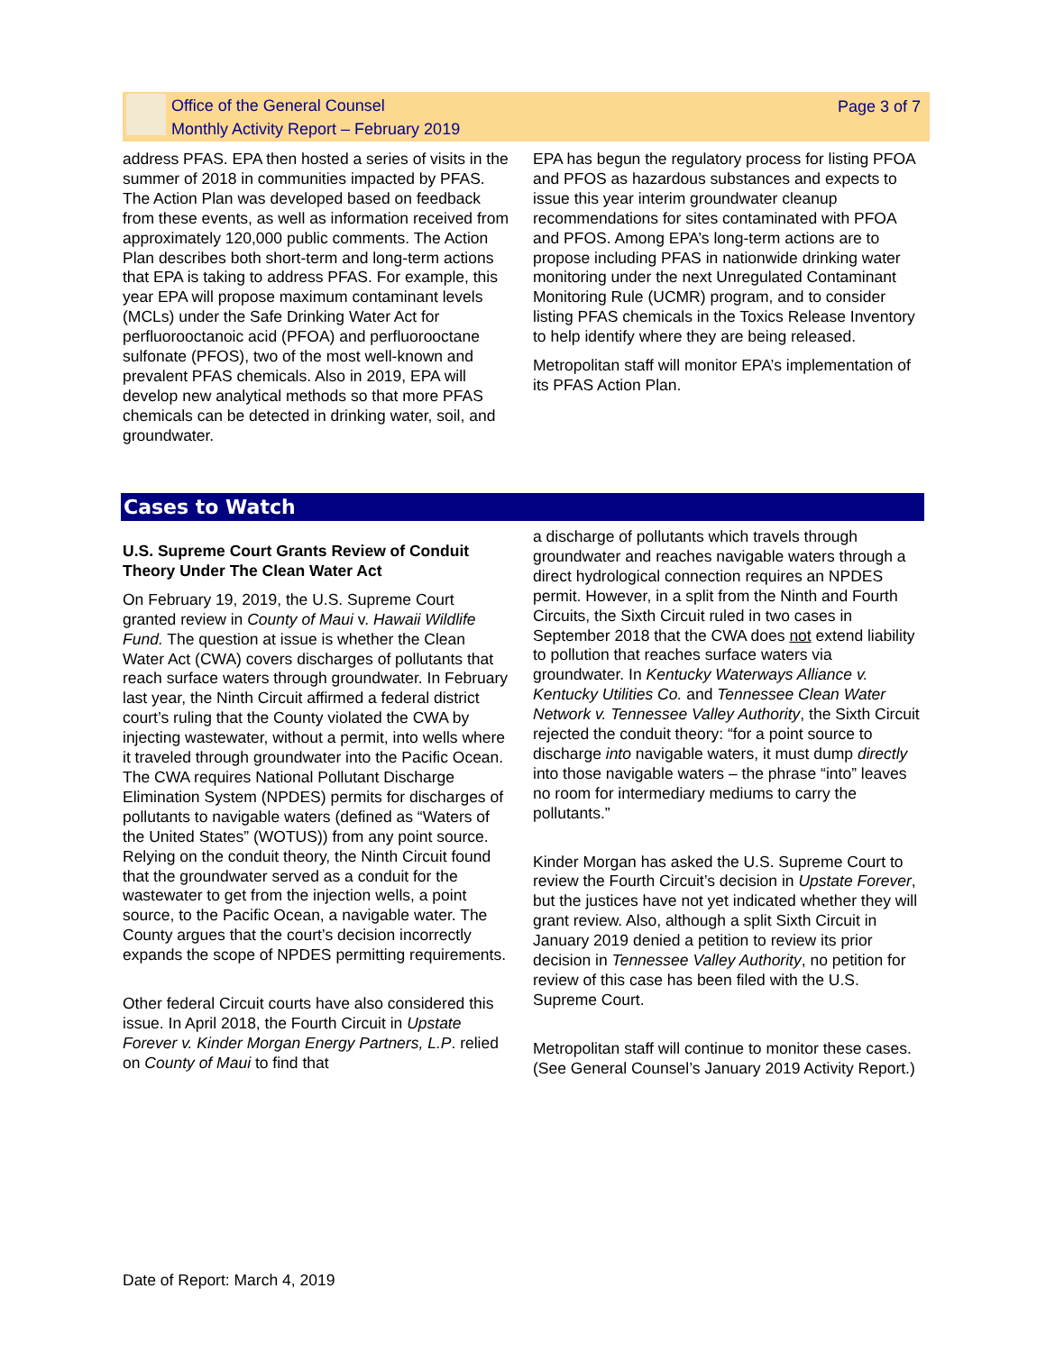Office of the General Counsel
Monthly Activity Report – February 2019
Page 3 of 7
address PFAS. EPA then hosted a series of visits in the summer of 2018 in communities impacted by PFAS. The Action Plan was developed based on feedback from these events, as well as information received from approximately 120,000 public comments. The Action Plan describes both short-term and long-term actions that EPA is taking to address PFAS. For example, this year EPA will propose maximum contaminant levels (MCLs) under the Safe Drinking Water Act for perfluorooctanoic acid (PFOA) and perfluorooctane sulfonate (PFOS), two of the most well-known and prevalent PFAS chemicals. Also in 2019, EPA will develop new analytical methods so that more PFAS chemicals can be detected in drinking water, soil, and groundwater.
EPA has begun the regulatory process for listing PFOA and PFOS as hazardous substances and expects to issue this year interim groundwater cleanup recommendations for sites contaminated with PFOA and PFOS. Among EPA’s long-term actions are to propose including PFAS in nationwide drinking water monitoring under the next Unregulated Contaminant Monitoring Rule (UCMR) program, and to consider listing PFAS chemicals in the Toxics Release Inventory to help identify where they are being released.
Metropolitan staff will monitor EPA’s implementation of its PFAS Action Plan.
Cases to Watch
U.S. Supreme Court Grants Review of Conduit Theory Under The Clean Water Act
On February 19, 2019, the U.S. Supreme Court granted review in County of Maui v. Hawaii Wildlife Fund. The question at issue is whether the Clean Water Act (CWA) covers discharges of pollutants that reach surface waters through groundwater. In February last year, the Ninth Circuit affirmed a federal district court’s ruling that the County violated the CWA by injecting wastewater, without a permit, into wells where it traveled through groundwater into the Pacific Ocean. The CWA requires National Pollutant Discharge Elimination System (NPDES) permits for discharges of pollutants to navigable waters (defined as “Waters of the United States” (WOTUS)) from any point source. Relying on the conduit theory, the Ninth Circuit found that the groundwater served as a conduit for the wastewater to get from the injection wells, a point source, to the Pacific Ocean, a navigable water. The County argues that the court’s decision incorrectly expands the scope of NPDES permitting requirements.
Other federal Circuit courts have also considered this issue. In April 2018, the Fourth Circuit in Upstate Forever v. Kinder Morgan Energy Partners, L.P. relied on County of Maui to find that
a discharge of pollutants which travels through groundwater and reaches navigable waters through a direct hydrological connection requires an NPDES permit. However, in a split from the Ninth and Fourth Circuits, the Sixth Circuit ruled in two cases in September 2018 that the CWA does not extend liability to pollution that reaches surface waters via groundwater. In Kentucky Waterways Alliance v. Kentucky Utilities Co. and Tennessee Clean Water Network v. Tennessee Valley Authority, the Sixth Circuit rejected the conduit theory: “for a point source to discharge into navigable waters, it must dump directly into those navigable waters – the phrase “into” leaves no room for intermediary mediums to carry the pollutants.”
Kinder Morgan has asked the U.S. Supreme Court to review the Fourth Circuit’s decision in Upstate Forever, but the justices have not yet indicated whether they will grant review. Also, although a split Sixth Circuit in January 2019 denied a petition to review its prior decision in Tennessee Valley Authority, no petition for review of this case has been filed with the U.S. Supreme Court.
Metropolitan staff will continue to monitor these cases. (See General Counsel’s January 2019 Activity Report.)
Date of Report: March 4, 2019